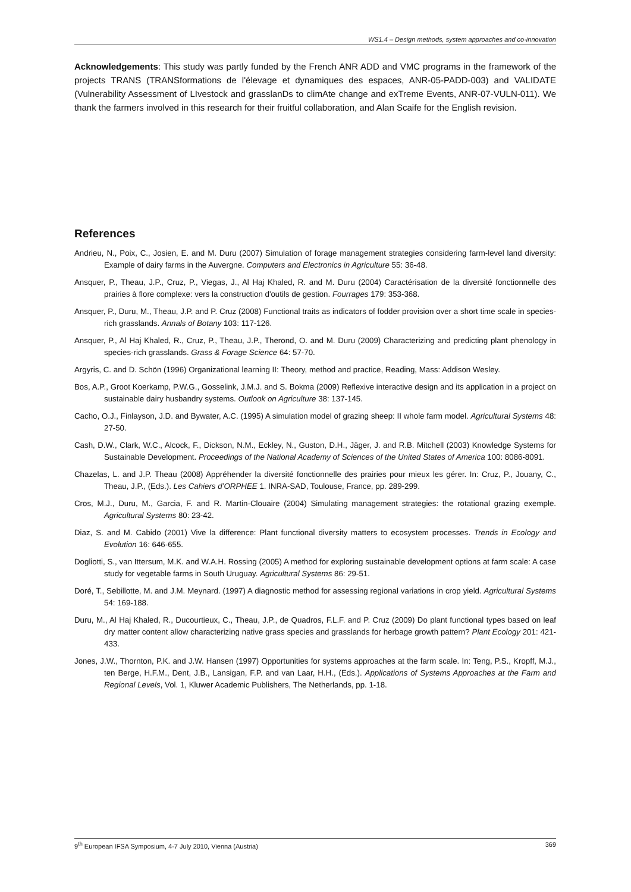WS1.4 – Design methods, system approaches and co-innovation
Acknowledgements: This study was partly funded by the French ANR ADD and VMC programs in the framework of the projects TRANS (TRANSformations de l'élevage et dynamiques des espaces, ANR-05-PADD-003) and VALIDATE (Vulnerability Assessment of LIvestock and grasslanDs to climAte change and exTreme Events, ANR-07-VULN-011). We thank the farmers involved in this research for their fruitful collaboration, and Alan Scaife for the English revision.
References
Andrieu, N., Poix, C., Josien, E. and M. Duru (2007) Simulation of forage management strategies considering farm-level land diversity: Example of dairy farms in the Auvergne. Computers and Electronics in Agriculture 55: 36-48.
Ansquer, P., Theau, J.P., Cruz, P., Viegas, J., Al Haj Khaled, R. and M. Duru (2004) Caractérisation de la diversité fonctionnelle des prairies à flore complexe: vers la construction d'outils de gestion. Fourrages 179: 353-368.
Ansquer, P., Duru, M., Theau, J.P. and P. Cruz (2008) Functional traits as indicators of fodder provision over a short time scale in species-rich grasslands. Annals of Botany 103: 117-126.
Ansquer, P., Al Haj Khaled, R., Cruz, P., Theau, J.P., Therond, O. and M. Duru (2009) Characterizing and predicting plant phenology in species-rich grasslands. Grass & Forage Science 64: 57-70.
Argyris, C. and D. Schön (1996) Organizational learning II: Theory, method and practice, Reading, Mass: Addison Wesley.
Bos, A.P., Groot Koerkamp, P.W.G., Gosselink, J.M.J. and S. Bokma (2009) Reflexive interactive design and its application in a project on sustainable dairy husbandry systems. Outlook on Agriculture 38: 137-145.
Cacho, O.J., Finlayson, J.D. and Bywater, A.C. (1995) A simulation model of grazing sheep: II whole farm model. Agricultural Systems 48: 27-50.
Cash, D.W., Clark, W.C., Alcock, F., Dickson, N.M., Eckley, N., Guston, D.H., Jäger, J. and R.B. Mitchell (2003) Knowledge Systems for Sustainable Development. Proceedings of the National Academy of Sciences of the United States of America 100: 8086-8091.
Chazelas, L. and J.P. Theau (2008) Appréhender la diversité fonctionnelle des prairies pour mieux les gérer. In: Cruz, P., Jouany, C., Theau, J.P., (Eds.). Les Cahiers d’ORPHEE 1. INRA-SAD, Toulouse, France, pp. 289-299.
Cros, M.J., Duru, M., Garcia, F. and R. Martin-Clouaire (2004) Simulating management strategies: the rotational grazing exemple. Agricultural Systems 80: 23-42.
Diaz, S. and M. Cabido (2001) Vive la difference: Plant functional diversity matters to ecosystem processes. Trends in Ecology and Evolution 16: 646-655.
Dogliotti, S., van Ittersum, M.K. and W.A.H. Rossing (2005) A method for exploring sustainable development options at farm scale: A case study for vegetable farms in South Uruguay. Agricultural Systems 86: 29-51.
Doré, T., Sebillotte, M. and J.M. Meynard. (1997) A diagnostic method for assessing regional variations in crop yield. Agricultural Systems 54: 169-188.
Duru, M., Al Haj Khaled, R., Ducourtieux, C., Theau, J.P., de Quadros, F.L.F. and P. Cruz (2009) Do plant functional types based on leaf dry matter content allow characterizing native grass species and grasslands for herbage growth pattern? Plant Ecology 201: 421-433.
Jones, J.W., Thornton, P.K. and J.W. Hansen (1997) Opportunities for systems approaches at the farm scale. In: Teng, P.S., Kropff, M.J., ten Berge, H.F.M., Dent, J.B., Lansigan, F.P. and van Laar, H.H., (Eds.). Applications of Systems Approaches at the Farm and Regional Levels, Vol. 1, Kluwer Academic Publishers, The Netherlands, pp. 1-18.
9<sup>th</sup> European IFSA Symposium, 4-7 July 2010, Vienna (Austria) 369